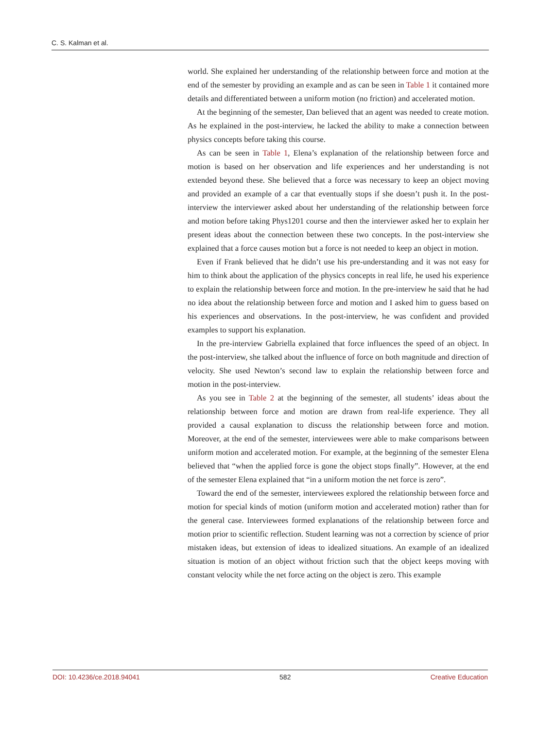C. S. Kalman et al.
world. She explained her understanding of the relationship between force and motion at the end of the semester by providing an example and as can be seen in Table 1 it contained more details and differentiated between a uniform motion (no friction) and accelerated motion.
At the beginning of the semester, Dan believed that an agent was needed to create motion. As he explained in the post-interview, he lacked the ability to make a connection between physics concepts before taking this course.
As can be seen in Table 1, Elena’s explanation of the relationship between force and motion is based on her observation and life experiences and her understanding is not extended beyond these. She believed that a force was necessary to keep an object moving and provided an example of a car that eventually stops if she doesn’t push it. In the post-interview the interviewer asked about her understanding of the relationship between force and motion before taking Phys1201 course and then the interviewer asked her to explain her present ideas about the connection between these two concepts. In the post-interview she explained that a force causes motion but a force is not needed to keep an object in motion.
Even if Frank believed that he didn’t use his pre-understanding and it was not easy for him to think about the application of the physics concepts in real life, he used his experience to explain the relationship between force and motion. In the pre-interview he said that he had no idea about the relationship between force and motion and I asked him to guess based on his experiences and observations. In the post-interview, he was confident and provided examples to support his explanation.
In the pre-interview Gabriella explained that force influences the speed of an object. In the post-interview, she talked about the influence of force on both magnitude and direction of velocity. She used Newton’s second law to explain the relationship between force and motion in the post-interview.
As you see in Table 2 at the beginning of the semester, all students’ ideas about the relationship between force and motion are drawn from real-life experience. They all provided a causal explanation to discuss the relationship between force and motion. Moreover, at the end of the semester, interviewees were able to make comparisons between uniform motion and accelerated motion. For example, at the beginning of the semester Elena believed that “when the applied force is gone the object stops finally”. However, at the end of the semester Elena explained that “in a uniform motion the net force is zero”.
Toward the end of the semester, interviewees explored the relationship between force and motion for special kinds of motion (uniform motion and accelerated motion) rather than for the general case. Interviewees formed explanations of the relationship between force and motion prior to scientific reflection. Student learning was not a correction by science of prior mistaken ideas, but extension of ideas to idealized situations. An example of an idealized situation is motion of an object without friction such that the object keeps moving with constant velocity while the net force acting on the object is zero. This example
DOI: 10.4236/ce.2018.94041 582 Creative Education